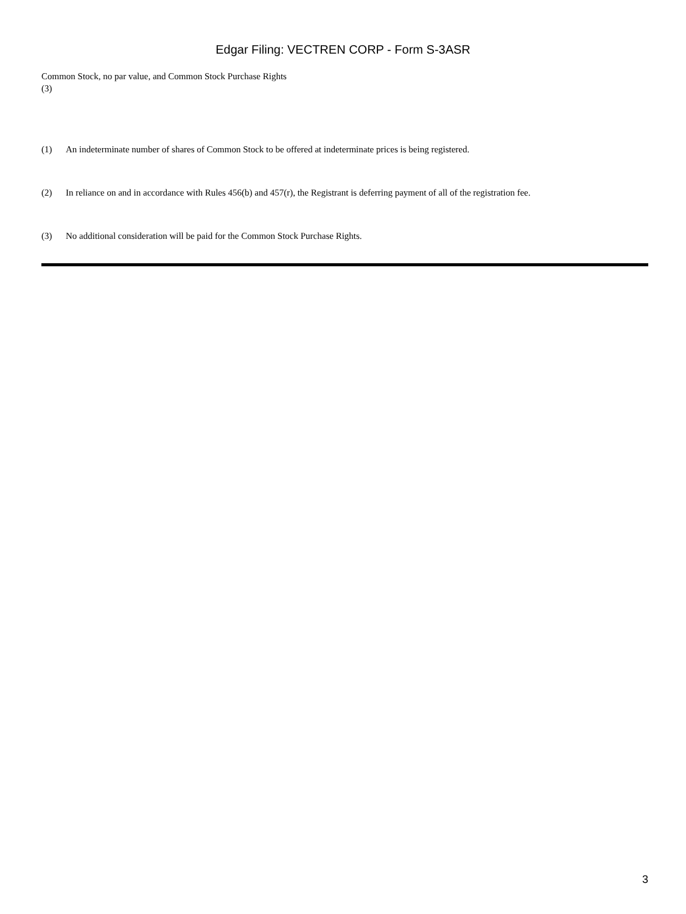Edgar Filing: VECTREN CORP - Form S-3ASR
Common Stock, no par value, and Common Stock Purchase Rights (3)
(1) An indeterminate number of shares of Common Stock to be offered at indeterminate prices is being registered.
(2) In reliance on and in accordance with Rules 456(b) and 457(r), the Registrant is deferring payment of all of the registration fee.
(3) No additional consideration will be paid for the Common Stock Purchase Rights.
3